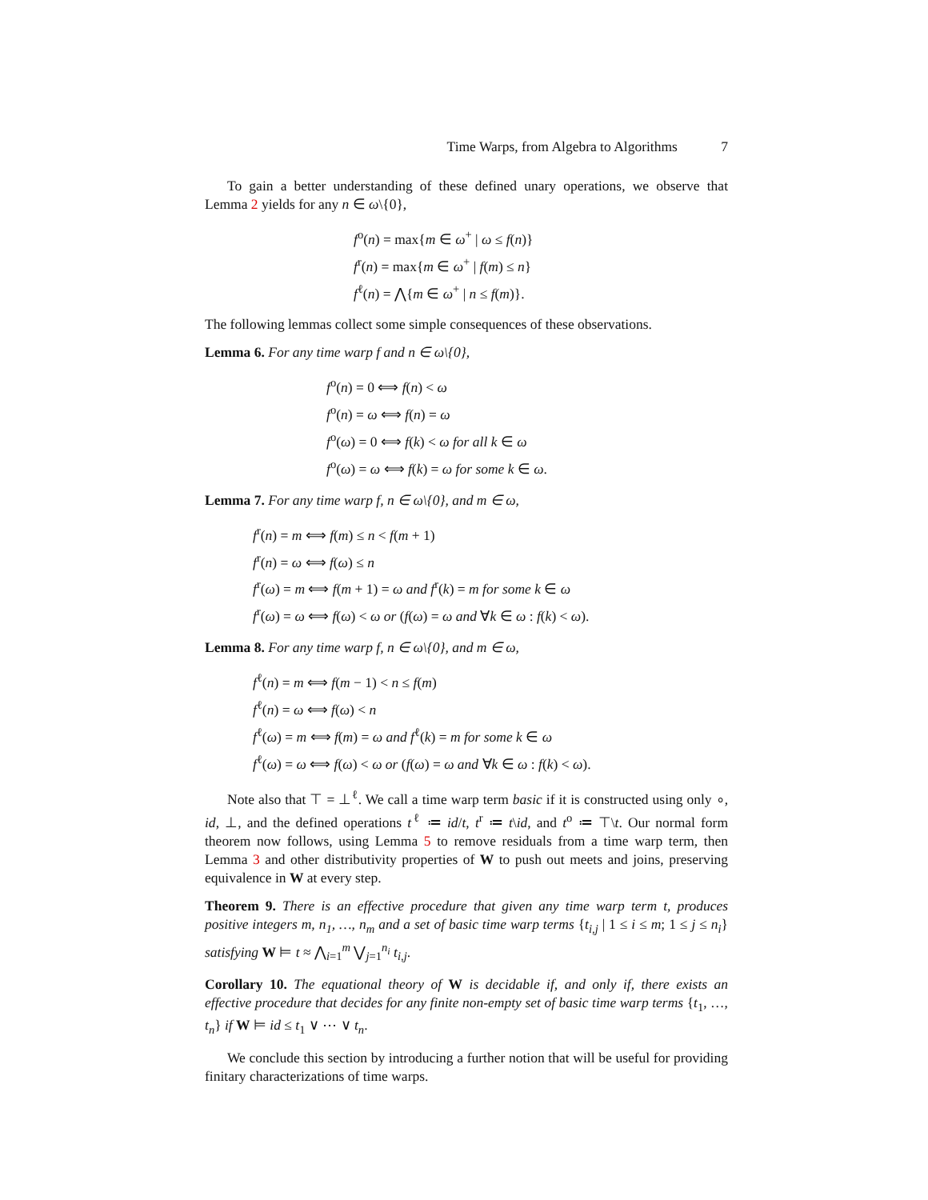Time Warps, from Algebra to Algorithms 7
To gain a better understanding of these defined unary operations, we observe that Lemma 2 yields for any n ∈ ω\{0},
f<sup>o</sup>(n) = max{m ∈ ω<sup>+</sup> | ω ≤ f(n)}
f<sup>r</sup>(n) = max{m ∈ ω<sup>+</sup> | f(m) ≤ n}
f<sup>ℓ</sup>(n) = ⋀{m ∈ ω<sup>+</sup> | n ≤ f(m)}.
The following lemmas collect some simple consequences of these observations.
Lemma 6. For any time warp f and n ∈ ω\{0},
f<sup>o</sup>(n) = 0 ⟺ f(n) < ω
f<sup>o</sup>(n) = ω ⟺ f(n) = ω
f<sup>o</sup>(ω) = 0 ⟺ f(k) < ω for all k ∈ ω
f<sup>o</sup>(ω) = ω ⟺ f(k) = ω for some k ∈ ω.
Lemma 7. For any time warp f, n ∈ ω\{0}, and m ∈ ω,
f<sup>r</sup>(n) = m ⟺ f(m) ≤ n < f(m + 1)
f<sup>r</sup>(n) = ω ⟺ f(ω) ≤ n
f<sup>r</sup>(ω) = m ⟺ f(m + 1) = ω and f<sup>r</sup>(k) = m for some k ∈ ω
f<sup>r</sup>(ω) = ω ⟺ f(ω) < ω or (f(ω) = ω and ∀k ∈ ω : f(k) < ω).
Lemma 8. For any time warp f, n ∈ ω\{0}, and m ∈ ω,
f<sup>ℓ</sup>(n) = m ⟺ f(m − 1) < n ≤ f(m)
f<sup>ℓ</sup>(n) = ω ⟺ f(ω) < n
f<sup>ℓ</sup>(ω) = m ⟺ f(m) = ω and f<sup>ℓ</sup>(k) = m for some k ∈ ω
f<sup>ℓ</sup>(ω) = ω ⟺ f(ω) < ω or (f(ω) = ω and ∀k ∈ ω : f(k) < ω).
Note also that ⊤ = ⊥<sup>ℓ</sup>. We call a time warp term basic if it is constructed using only ∘, id, ⊥, and the defined operations t<sup>ℓ</sup> ≔ id/t, t<sup>r</sup> ≔ t\id, and t<sup>o</sup> ≔ ⊤\t. Our normal form theorem now follows, using Lemma 5 to remove residuals from a time warp term, then Lemma 3 and other distributivity properties of W to push out meets and joins, preserving equivalence in W at every step.
Theorem 9. There is an effective procedure that given any time warp term t, produces positive integers m, n<sub>1</sub>, …, n<sub>m</sub> and a set of basic time warp terms {t<sub>i,j</sub> | 1 ≤ i ≤ m; 1 ≤ j ≤ n<sub>i</sub>} satisfying W ⊨ t ≈ ⋀<sub>i=1</sub><sup>m</sup> ⋁<sub>j=1</sub><sup>n<sub>i</sub></sup> t<sub>i,j</sub>.
Corollary 10. The equational theory of W is decidable if, and only if, there exists an effective procedure that decides for any finite non-empty set of basic time warp terms {t<sub>1</sub>, …, t<sub>n</sub>} if W ⊨ id ≤ t<sub>1</sub> ∨ ⋯ ∨ t<sub>n</sub>.
We conclude this section by introducing a further notion that will be useful for providing finitary characterizations of time warps.